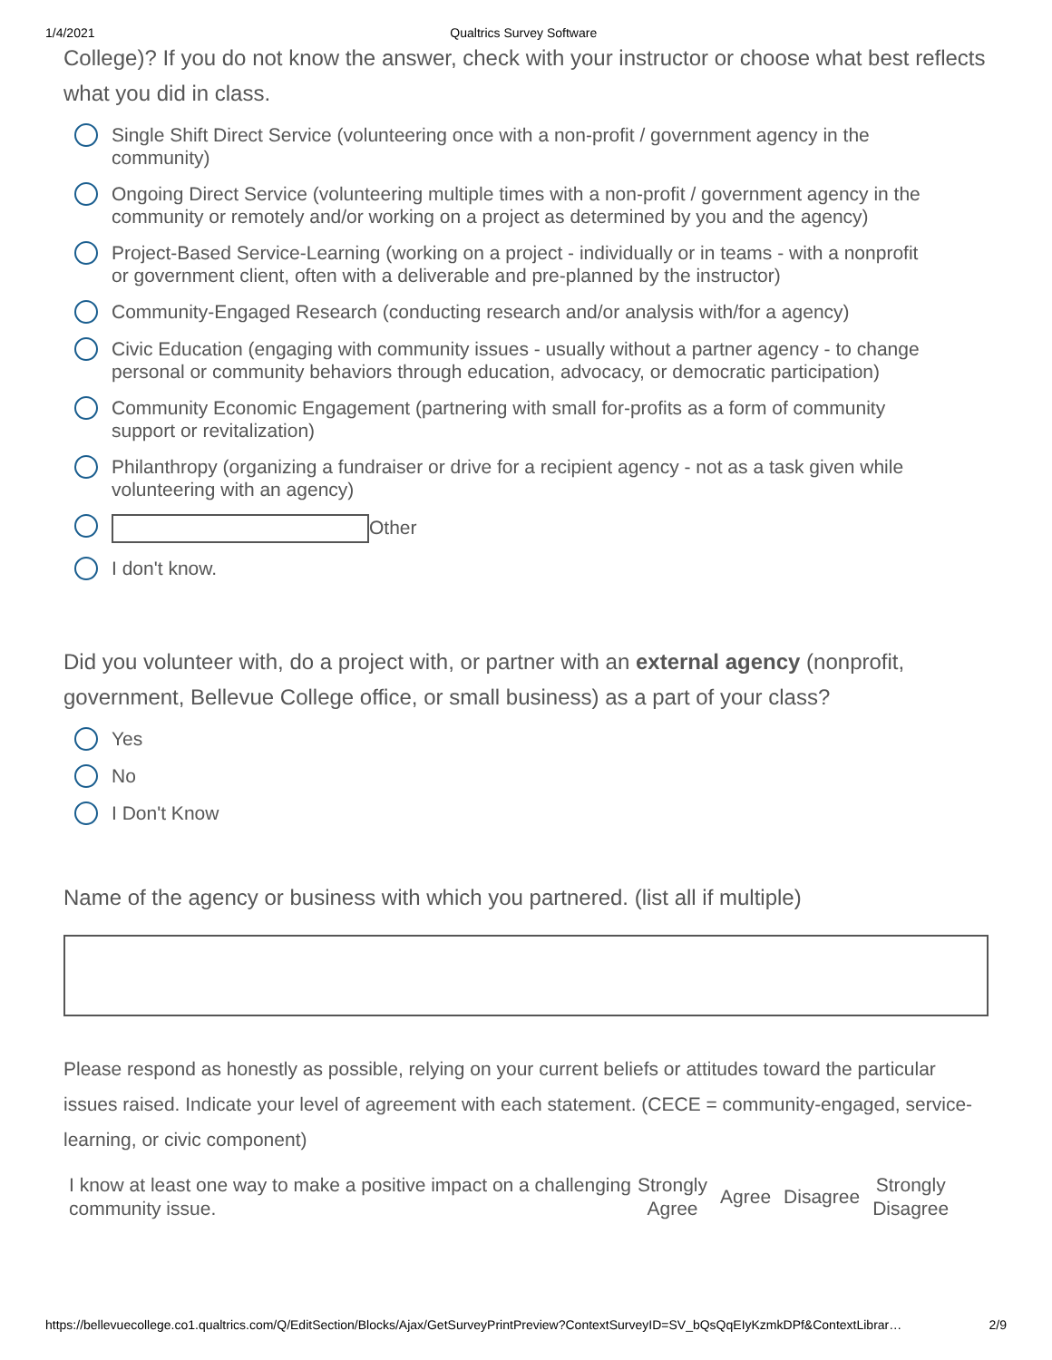1/4/2021 Qualtrics Survey Software
College)? If you do not know the answer, check with your instructor or choose what best reflects what you did in class.
Single Shift Direct Service (volunteering once with a non-profit / government agency in the community)
Ongoing Direct Service (volunteering multiple times with a non-profit / government agency in the community or remotely and/or working on a project as determined by you and the agency)
Project-Based Service-Learning (working on a project - individually or in teams - with a nonprofit or government client, often with a deliverable and pre-planned by the instructor)
Community-Engaged Research (conducting research and/or analysis with/for a agency)
Civic Education (engaging with community issues - usually without a partner agency - to change personal or community behaviors through education, advocacy, or democratic participation)
Community Economic Engagement (partnering with small for-profits as a form of community support or revitalization)
Philanthropy (organizing a fundraiser or drive for a recipient agency - not as a task given while volunteering with an agency)
Other
I don't know.
Did you volunteer with, do a project with, or partner with an external agency (nonprofit, government, Bellevue College office, or small business) as a part of your class?
Yes
No
I Don't Know
Name of the agency or business with which you partnered. (list all if multiple)
Please respond as honestly as possible, relying on your current beliefs or attitudes toward the particular issues raised. Indicate your level of agreement with each statement. (CECE = community-engaged, service-learning, or civic component)
| I know at least one way to make a positive impact on a challenging community issue. | Strongly Agree | Agree | Disagree | Strongly Disagree |
https://bellevuecollege.co1.qualtrics.com/Q/EditSection/Blocks/Ajax/GetSurveyPrintPreview?ContextSurveyID=SV_bQsQqEIyKzmkDPf&ContextLibrar… 2/9